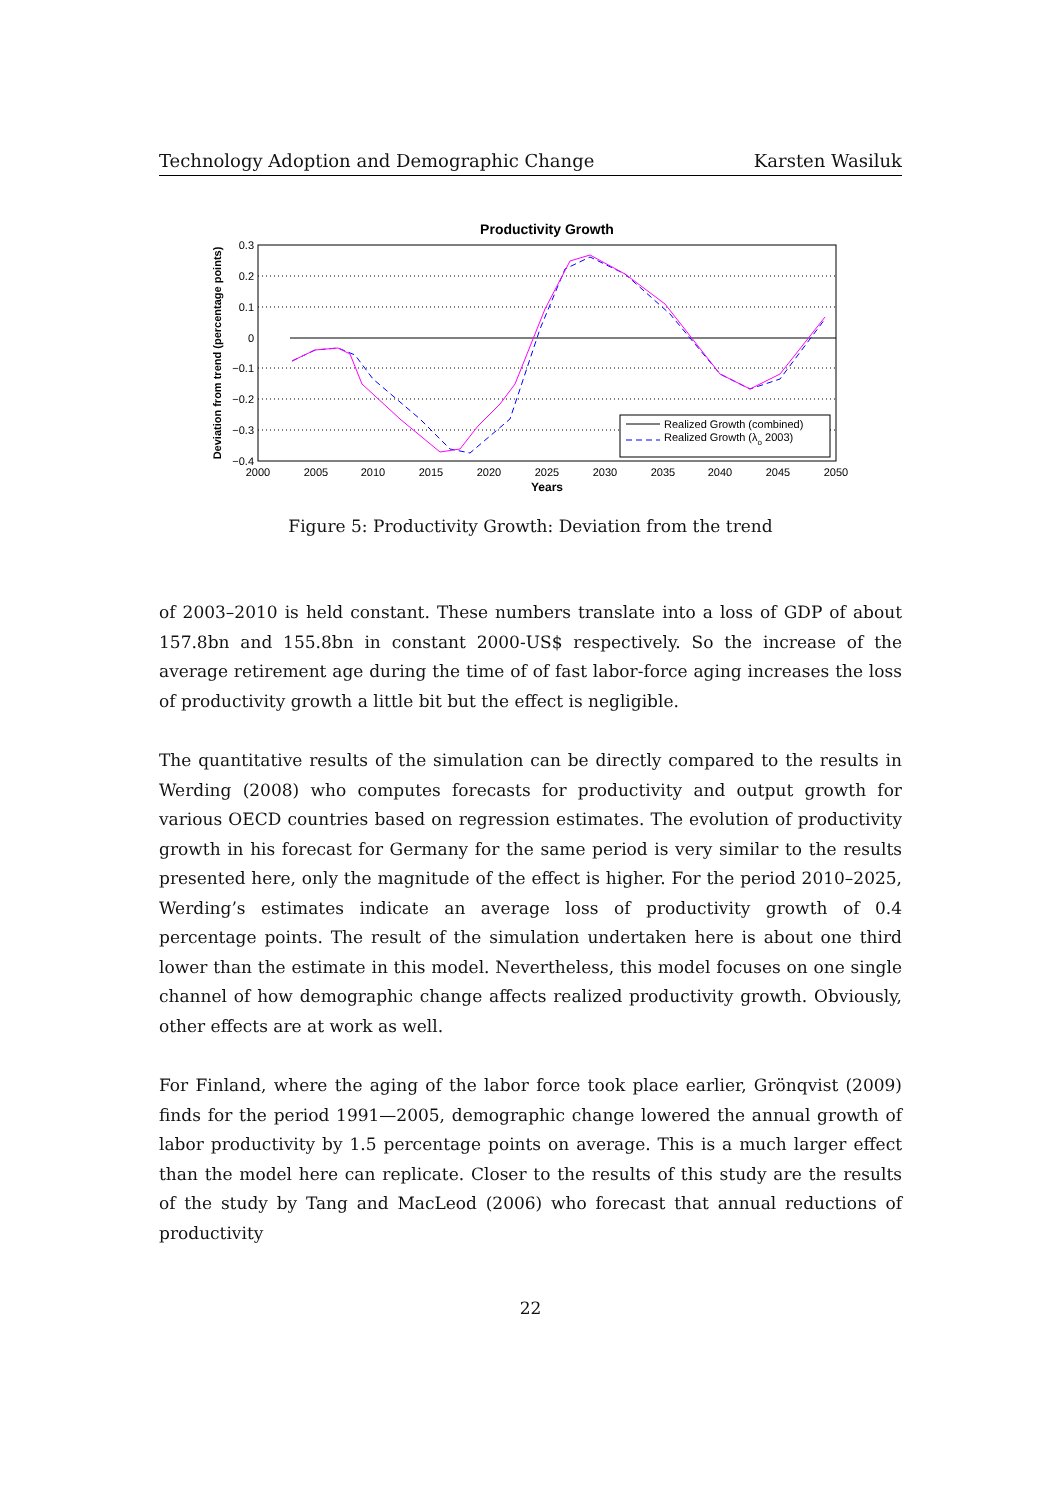Technology Adoption and Demographic Change Karsten Wasiluk
Productivity Growth
0.3
0.2
0.1
0
−0.1
−0.2
−0.3
−0.4
2000
2005
2010
2015
2020
2025
2030
2035
2040
2045
2050
Years
Deviation from trend (percentage points)
Realized Growth (combined)
Realized Growth (λo 2003)
Figure 5: Productivity Growth: Deviation from the trend
of 2003–2010 is held constant. These numbers translate into a loss of GDP of about 157.8bn and 155.8bn in constant 2000-US$ respectively. So the increase of the average retirement age during the time of of fast labor-force aging increases the loss of productivity growth a little bit but the effect is negligible.
The quantitative results of the simulation can be directly compared to the results in Werding (2008) who computes forecasts for productivity and output growth for various OECD countries based on regression estimates. The evolution of productivity growth in his forecast for Germany for the same period is very similar to the results presented here, only the magnitude of the effect is higher. For the period 2010–2025, Werding’s estimates indicate an average loss of productivity growth of 0.4 percentage points. The result of the simulation undertaken here is about one third lower than the estimate in this model. Nevertheless, this model focuses on one single channel of how demographic change affects realized productivity growth. Obviously, other effects are at work as well.
For Finland, where the aging of the labor force took place earlier, Grönqvist (2009) finds for the period 1991—2005, demographic change lowered the annual growth of labor productivity by 1.5 percentage points on average. This is a much larger effect than the model here can replicate. Closer to the results of this study are the results of the study by Tang and MacLeod (2006) who forecast that annual reductions of productivity
22